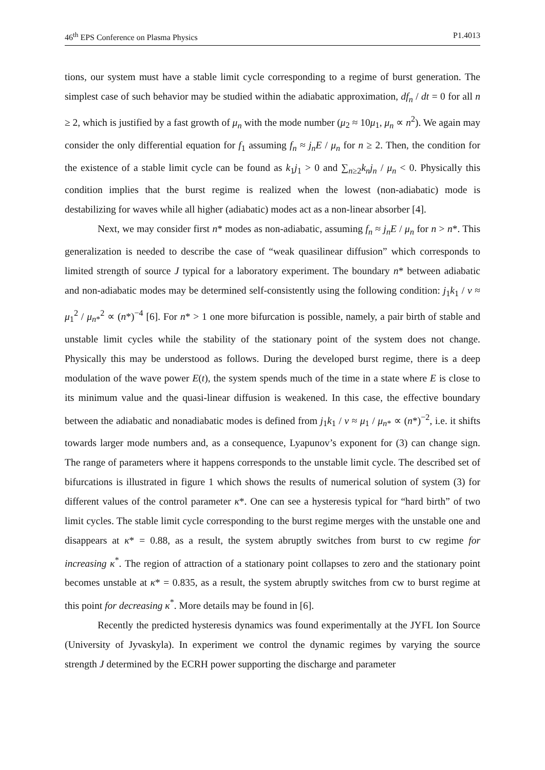46<sup>th</sup> EPS Conference on Plasma Physics P1.4013
tions, our system must have a stable limit cycle corresponding to a regime of burst generation. The simplest case of such behavior may be studied within the adiabatic approximation, df<sub>n</sub> / dt = 0 for all n ≥ 2, which is justified by a fast growth of μ<sub>n</sub> with the mode number (μ<sub>2</sub> ≈ 10μ<sub>1</sub>, μ<sub>n</sub> ∝ n<sup>2</sup>). We again may consider the only differential equation for f<sub>1</sub> assuming f<sub>n</sub> ≈ j<sub>n</sub>E / μ<sub>n</sub> for n ≥ 2. Then, the condition for the existence of a stable limit cycle can be found as k<sub>1</sub>j<sub>1</sub> > 0 and ∑<sub>n≥2</sub>k<sub>n</sub>j<sub>n</sub> / μ<sub>n</sub> < 0. Physically this condition implies that the burst regime is realized when the lowest (non-adiabatic) mode is destabilizing for waves while all higher (adiabatic) modes act as a non-linear absorber [4].
Next, we may consider first n* modes as non-adiabatic, assuming f<sub>n</sub> ≈ j<sub>n</sub>E / μ<sub>n</sub> for n > n*. This generalization is needed to describe the case of “weak quasilinear diffusion” which corresponds to limited strength of source J typical for a laboratory experiment. The boundary n* between adiabatic and non-adiabatic modes may be determined self-consistently using the following condition: j<sub>1</sub>k<sub>1</sub> / ν ≈ μ<sub>1</sub><sup>2</sup> / μ<sub>n*</sub><sup>2</sup> ∝ (n*)<sup>−4</sup> [6]. For n* > 1 one more bifurcation is possible, namely, a pair birth of stable and unstable limit cycles while the stability of the stationary point of the system does not change. Physically this may be understood as follows. During the developed burst regime, there is a deep modulation of the wave power E(t), the system spends much of the time in a state where E is close to its minimum value and the quasi-linear diffusion is weakened. In this case, the effective boundary between the adiabatic and nonadiabatic modes is defined from j<sub>1</sub>k<sub>1</sub> / ν ≈ μ<sub>1</sub> / μ<sub>n*</sub> ∝ (n*)<sup>−2</sup>, i.e. it shifts towards larger mode numbers and, as a consequence, Lyapunov’s exponent for (3) can change sign. The range of parameters where it happens corresponds to the unstable limit cycle. The described set of bifurcations is illustrated in figure 1 which shows the results of numerical solution of system (3) for different values of the control parameter κ*. One can see a hysteresis typical for “hard birth” of two limit cycles. The stable limit cycle corresponding to the burst regime merges with the unstable one and disappears at κ* = 0.88, as a result, the system abruptly switches from burst to cw regime for increasing κ<sup>*</sup>. The region of attraction of a stationary point collapses to zero and the stationary point becomes unstable at κ* = 0.835, as a result, the system abruptly switches from cw to burst regime at this point for decreasing κ<sup>*</sup>. More details may be found in [6].
Recently the predicted hysteresis dynamics was found experimentally at the JYFL Ion Source (University of Jyvaskyla). In experiment we control the dynamic regimes by varying the source strength J determined by the ECRH power supporting the discharge and parameter